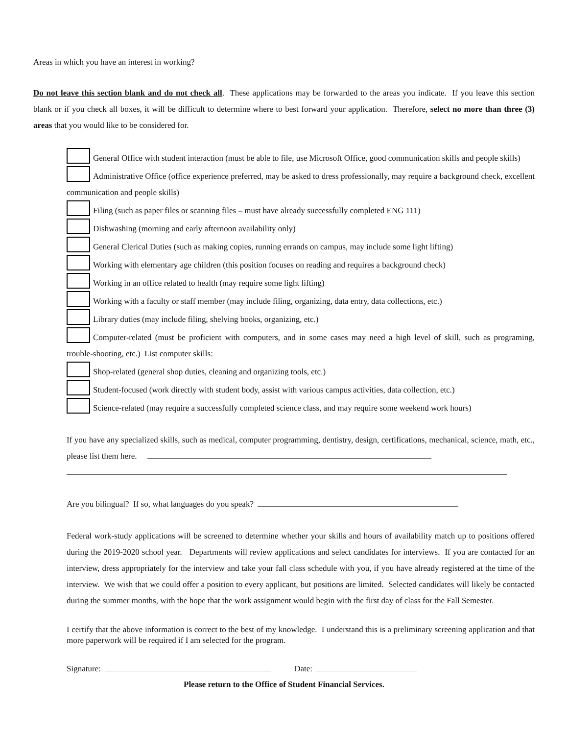Areas in which you have an interest in working?
Do not leave this section blank and do not check all. These applications may be forwarded to the areas you indicate. If you leave this section blank or if you check all boxes, it will be difficult to determine where to best forward your application. Therefore, select no more than three (3) areas that you would like to be considered for.
General Office with student interaction (must be able to file, use Microsoft Office, good communication skills and people skills)
Administrative Office (office experience preferred, may be asked to dress professionally, may require a background check, excellent communication and people skills)
Filing (such as paper files or scanning files – must have already successfully completed ENG 111)
Dishwashing (morning and early afternoon availability only)
General Clerical Duties (such as making copies, running errands on campus, may include some light lifting)
Working with elementary age children (this position focuses on reading and requires a background check)
Working in an office related to health (may require some light lifting)
Working with a faculty or staff member (may include filing, organizing, data entry, data collections, etc.)
Library duties (may include filing, shelving books, organizing, etc.)
Computer-related (must be proficient with computers, and in some cases may need a high level of skill, such as programing, trouble-shooting, etc.) List computer skills:
Shop-related (general shop duties, cleaning and organizing tools, etc.)
Student-focused (work directly with student body, assist with various campus activities, data collection, etc.)
Science-related (may require a successfully completed science class, and may require some weekend work hours)
If you have any specialized skills, such as medical, computer programming, dentistry, design, certifications, mechanical, science, math, etc., please list them here.
Are you bilingual? If so, what languages do you speak?
Federal work-study applications will be screened to determine whether your skills and hours of availability match up to positions offered during the 2019-2020 school year. Departments will review applications and select candidates for interviews. If you are contacted for an interview, dress appropriately for the interview and take your fall class schedule with you, if you have already registered at the time of the interview. We wish that we could offer a position to every applicant, but positions are limited. Selected candidates will likely be contacted during the summer months, with the hope that the work assignment would begin with the first day of class for the Fall Semester.
I certify that the above information is correct to the best of my knowledge. I understand this is a preliminary screening application and that more paperwork will be required if I am selected for the program.
Signature: Date:
Please return to the Office of Student Financial Services.